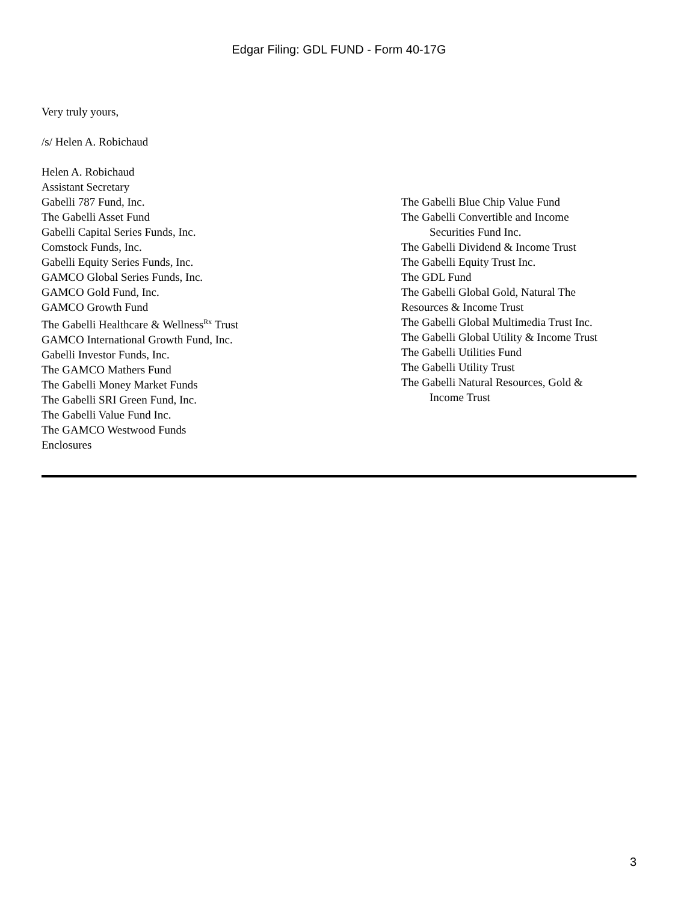Edgar Filing: GDL FUND - Form 40-17G
Very truly yours,
/s/ Helen A. Robichaud
Helen A. Robichaud
Assistant Secretary
Gabelli 787 Fund, Inc.
The Gabelli Asset Fund
Gabelli Capital Series Funds, Inc.
Comstock Funds, Inc.
Gabelli Equity Series Funds, Inc.
GAMCO Global Series Funds, Inc.
GAMCO Gold Fund, Inc.
GAMCO Growth Fund
The Gabelli Healthcare & Wellness<sup>Rx</sup> Trust
GAMCO International Growth Fund, Inc.
Gabelli Investor Funds, Inc.
The GAMCO Mathers Fund
The Gabelli Money Market Funds
The Gabelli SRI Green Fund, Inc.
The Gabelli Value Fund Inc.
The GAMCO Westwood Funds
Enclosures
The Gabelli Blue Chip Value Fund
The Gabelli Convertible and Income
Securities Fund Inc.
The Gabelli Dividend & Income Trust
The Gabelli Equity Trust Inc.
The GDL Fund
The Gabelli Global Gold, Natural The
Resources & Income Trust
The Gabelli Global Multimedia Trust Inc.
The Gabelli Global Utility & Income Trust
The Gabelli Utilities Fund
The Gabelli Utility Trust
The Gabelli Natural Resources, Gold &
Income Trust
3